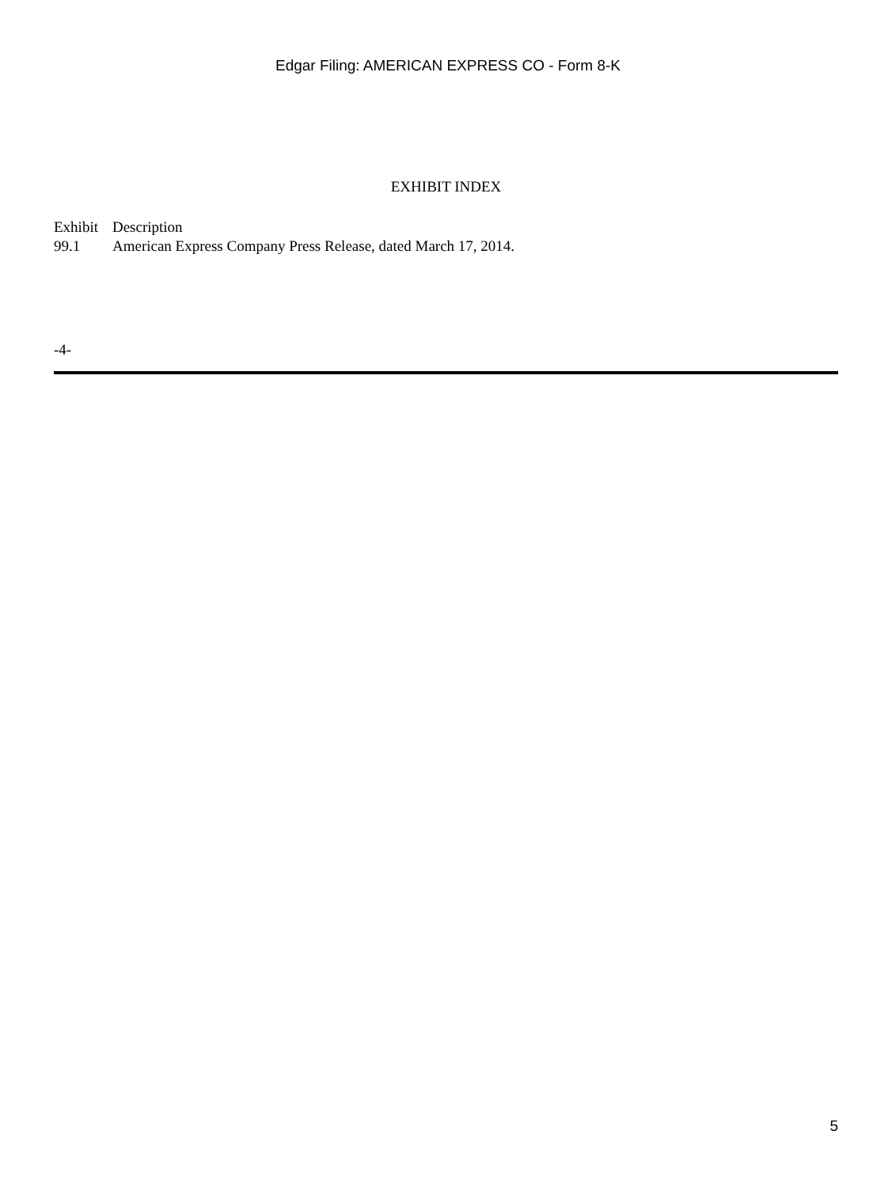Edgar Filing: AMERICAN EXPRESS CO - Form 8-K
EXHIBIT INDEX
| Exhibit | Description |
| 99.1 | American Express Company Press Release, dated March 17, 2014. |
-4-
5